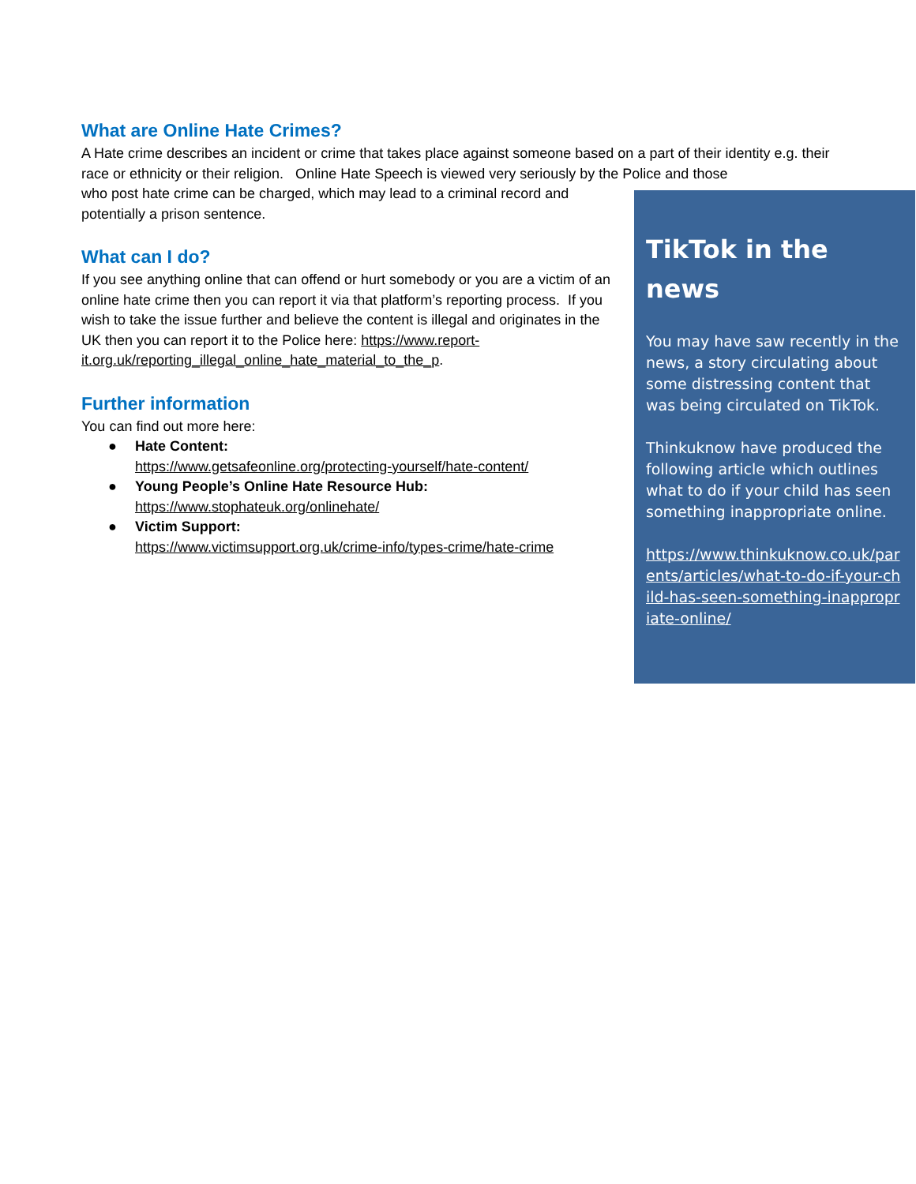What are Online Hate Crimes?
A Hate crime describes an incident or crime that takes place against someone based on a part of their identity e.g. their race or ethnicity or their religion. Online Hate Speech is viewed very seriously by the Police and those
who post hate crime can be charged, which may lead to a criminal record and potentially a prison sentence.
What can I do?
If you see anything online that can offend or hurt somebody or you are a victim of an online hate crime then you can report it via that platform’s reporting process. If you wish to take the issue further and believe the content is illegal and originates in the UK then you can report it to the Police here: https://www.report-it.org.uk/reporting_illegal_online_hate_material_to_the_p.
Further information
You can find out more here:
● Hate Content:
https://www.getsafeonline.org/protecting-yourself/hate-content/
● Young People’s Online Hate Resource Hub:
https://www.stophateuk.org/onlinehate/
● Victim Support:
https://www.victimsupport.org.uk/crime-info/types-crime/hate-crime
TikTok in the news
You may have saw recently in the news, a story circulating about some distressing content that was being circulated on TikTok.
Thinkuknow have produced the following article which outlines what to do if your child has seen something inappropriate online.
https://www.thinkuknow.co.uk/parents/articles/what-to-do-if-your-child-has-seen-something-inappropriate-online/